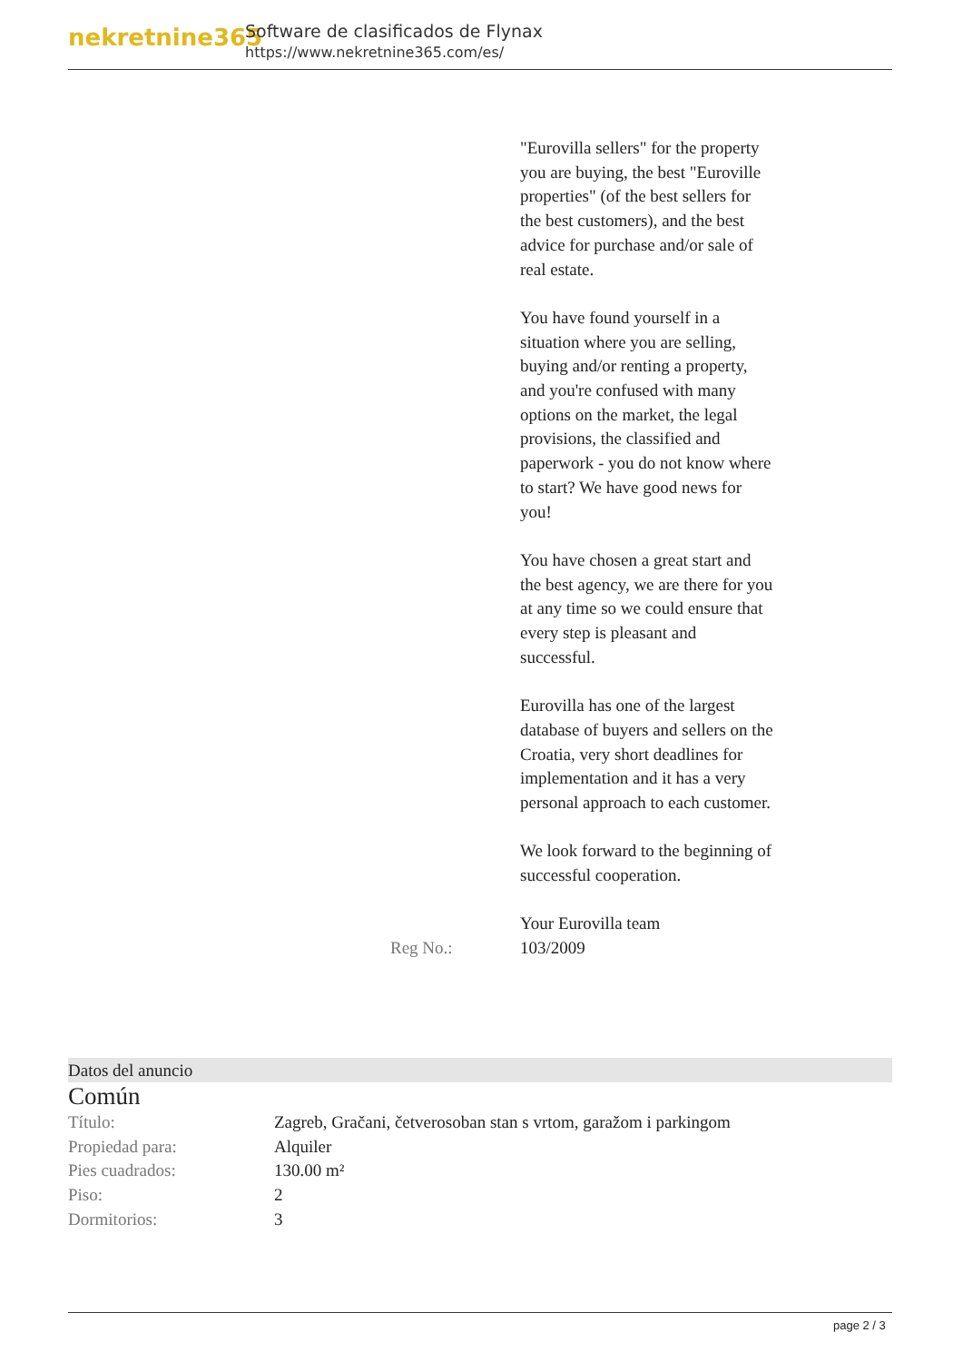nekretnine365
Software de clasificados de Flynax
https://www.nekretnine365.com/es/
| | "Eurovilla sellers" for the property you are buying, the best "Euroville properties" (of the best sellers for the best customers), and the best advice for purchase and/or sale of real estate. You have found yourself in a situation where you are selling, buying and/or renting a property, and you're confused with many options on the market, the legal provisions, the classified and paperwork - you do not know where to start? We have good news for you! You have chosen a great start and the best agency, we are there for you at any time so we could ensure that every step is pleasant and successful. Eurovilla has one of the largest database of buyers and sellers on the Croatia, very short deadlines for implementation and it has a very personal approach to each customer. We look forward to the beginning of successful cooperation. Your Eurovilla team |
| Reg No.: | 103/2009 |
Datos del anuncio
Común
| Título: | Zagreb, Gračani, četverosoban stan s vrtom, garažom i parkingom |
| Propiedad para: | Alquiler |
| Pies cuadrados: | 130.00 m² |
| Piso: | 2 |
| Dormitorios: | 3 |
page 2 / 3